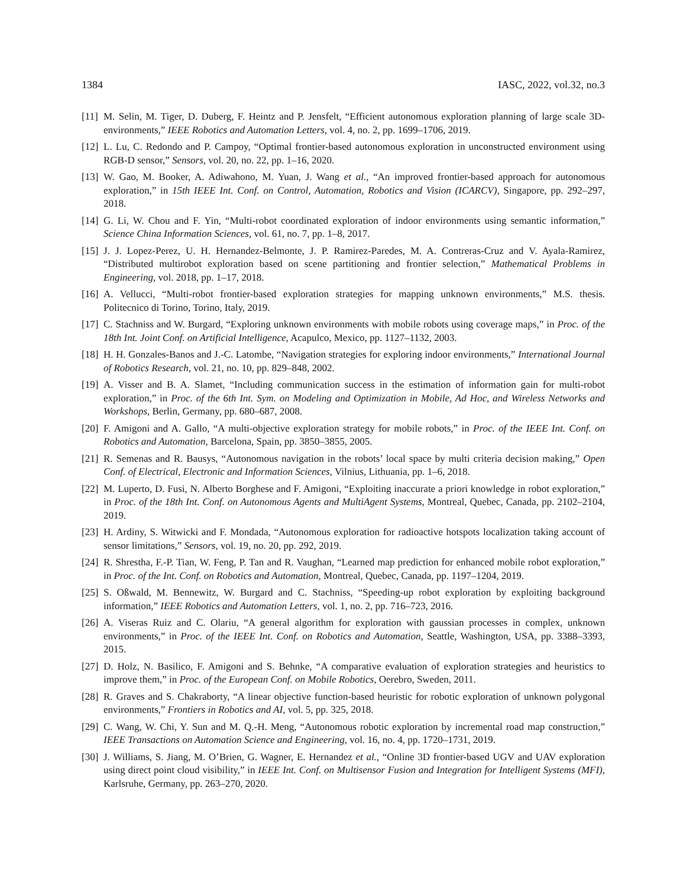1384 IASC, 2022, vol.32, no.3
[11] M. Selin, M. Tiger, D. Duberg, F. Heintz and P. Jensfelt, “Efficient autonomous exploration planning of large scale 3D-environments,” IEEE Robotics and Automation Letters, vol. 4, no. 2, pp. 1699–1706, 2019.
[12] L. Lu, C. Redondo and P. Campoy, “Optimal frontier-based autonomous exploration in unconstructed environment using RGB-D sensor,” Sensors, vol. 20, no. 22, pp. 1–16, 2020.
[13] W. Gao, M. Booker, A. Adiwahono, M. Yuan, J. Wang et al., “An improved frontier-based approach for autonomous exploration,” in 15th IEEE Int. Conf. on Control, Automation, Robotics and Vision (ICARCV), Singapore, pp. 292–297, 2018.
[14] G. Li, W. Chou and F. Yin, “Multi-robot coordinated exploration of indoor environments using semantic information,” Science China Information Sciences, vol. 61, no. 7, pp. 1–8, 2017.
[15] J. J. Lopez-Perez, U. H. Hernandez-Belmonte, J. P. Ramirez-Paredes, M. A. Contreras-Cruz and V. Ayala-Ramirez, “Distributed multirobot exploration based on scene partitioning and frontier selection,” Mathematical Problems in Engineering, vol. 2018, pp. 1–17, 2018.
[16] A. Vellucci, “Multi-robot frontier-based exploration strategies for mapping unknown environments,” M.S. thesis. Politecnico di Torino, Torino, Italy, 2019.
[17] C. Stachniss and W. Burgard, “Exploring unknown environments with mobile robots using coverage maps,” in Proc. of the 18th Int. Joint Conf. on Artificial Intelligence, Acapulco, Mexico, pp. 1127–1132, 2003.
[18] H. H. Gonzales-Banos and J.-C. Latombe, “Navigation strategies for exploring indoor environments,” International Journal of Robotics Research, vol. 21, no. 10, pp. 829–848, 2002.
[19] A. Visser and B. A. Slamet, “Including communication success in the estimation of information gain for multi-robot exploration,” in Proc. of the 6th Int. Sym. on Modeling and Optimization in Mobile, Ad Hoc, and Wireless Networks and Workshops, Berlin, Germany, pp. 680–687, 2008.
[20] F. Amigoni and A. Gallo, “A multi-objective exploration strategy for mobile robots,” in Proc. of the IEEE Int. Conf. on Robotics and Automation, Barcelona, Spain, pp. 3850–3855, 2005.
[21] R. Semenas and R. Bausys, “Autonomous navigation in the robots’ local space by multi criteria decision making,” Open Conf. of Electrical, Electronic and Information Sciences, Vilnius, Lithuania, pp. 1–6, 2018.
[22] M. Luperto, D. Fusi, N. Alberto Borghese and F. Amigoni, “Exploiting inaccurate a priori knowledge in robot exploration,” in Proc. of the 18th Int. Conf. on Autonomous Agents and MultiAgent Systems, Montreal, Quebec, Canada, pp. 2102–2104, 2019.
[23] H. Ardiny, S. Witwicki and F. Mondada, “Autonomous exploration for radioactive hotspots localization taking account of sensor limitations,” Sensors, vol. 19, no. 20, pp. 292, 2019.
[24] R. Shrestha, F.-P. Tian, W. Feng, P. Tan and R. Vaughan, “Learned map prediction for enhanced mobile robot exploration,” in Proc. of the Int. Conf. on Robotics and Automation, Montreal, Quebec, Canada, pp. 1197–1204, 2019.
[25] S. Oßwald, M. Bennewitz, W. Burgard and C. Stachniss, “Speeding-up robot exploration by exploiting background information,” IEEE Robotics and Automation Letters, vol. 1, no. 2, pp. 716–723, 2016.
[26] A. Viseras Ruiz and C. Olariu, “A general algorithm for exploration with gaussian processes in complex, unknown environments,” in Proc. of the IEEE Int. Conf. on Robotics and Automation, Seattle, Washington, USA, pp. 3388–3393, 2015.
[27] D. Holz, N. Basilico, F. Amigoni and S. Behnke, “A comparative evaluation of exploration strategies and heuristics to improve them,” in Proc. of the European Conf. on Mobile Robotics, Oerebro, Sweden, 2011.
[28] R. Graves and S. Chakraborty, “A linear objective function-based heuristic for robotic exploration of unknown polygonal environments,” Frontiers in Robotics and AI, vol. 5, pp. 325, 2018.
[29] C. Wang, W. Chi, Y. Sun and M. Q.-H. Meng, “Autonomous robotic exploration by incremental road map construction,” IEEE Transactions on Automation Science and Engineering, vol. 16, no. 4, pp. 1720–1731, 2019.
[30] J. Williams, S. Jiang, M. O’Brien, G. Wagner, E. Hernandez et al., “Online 3D frontier-based UGV and UAV exploration using direct point cloud visibility,” in IEEE Int. Conf. on Multisensor Fusion and Integration for Intelligent Systems (MFI), Karlsruhe, Germany, pp. 263–270, 2020.